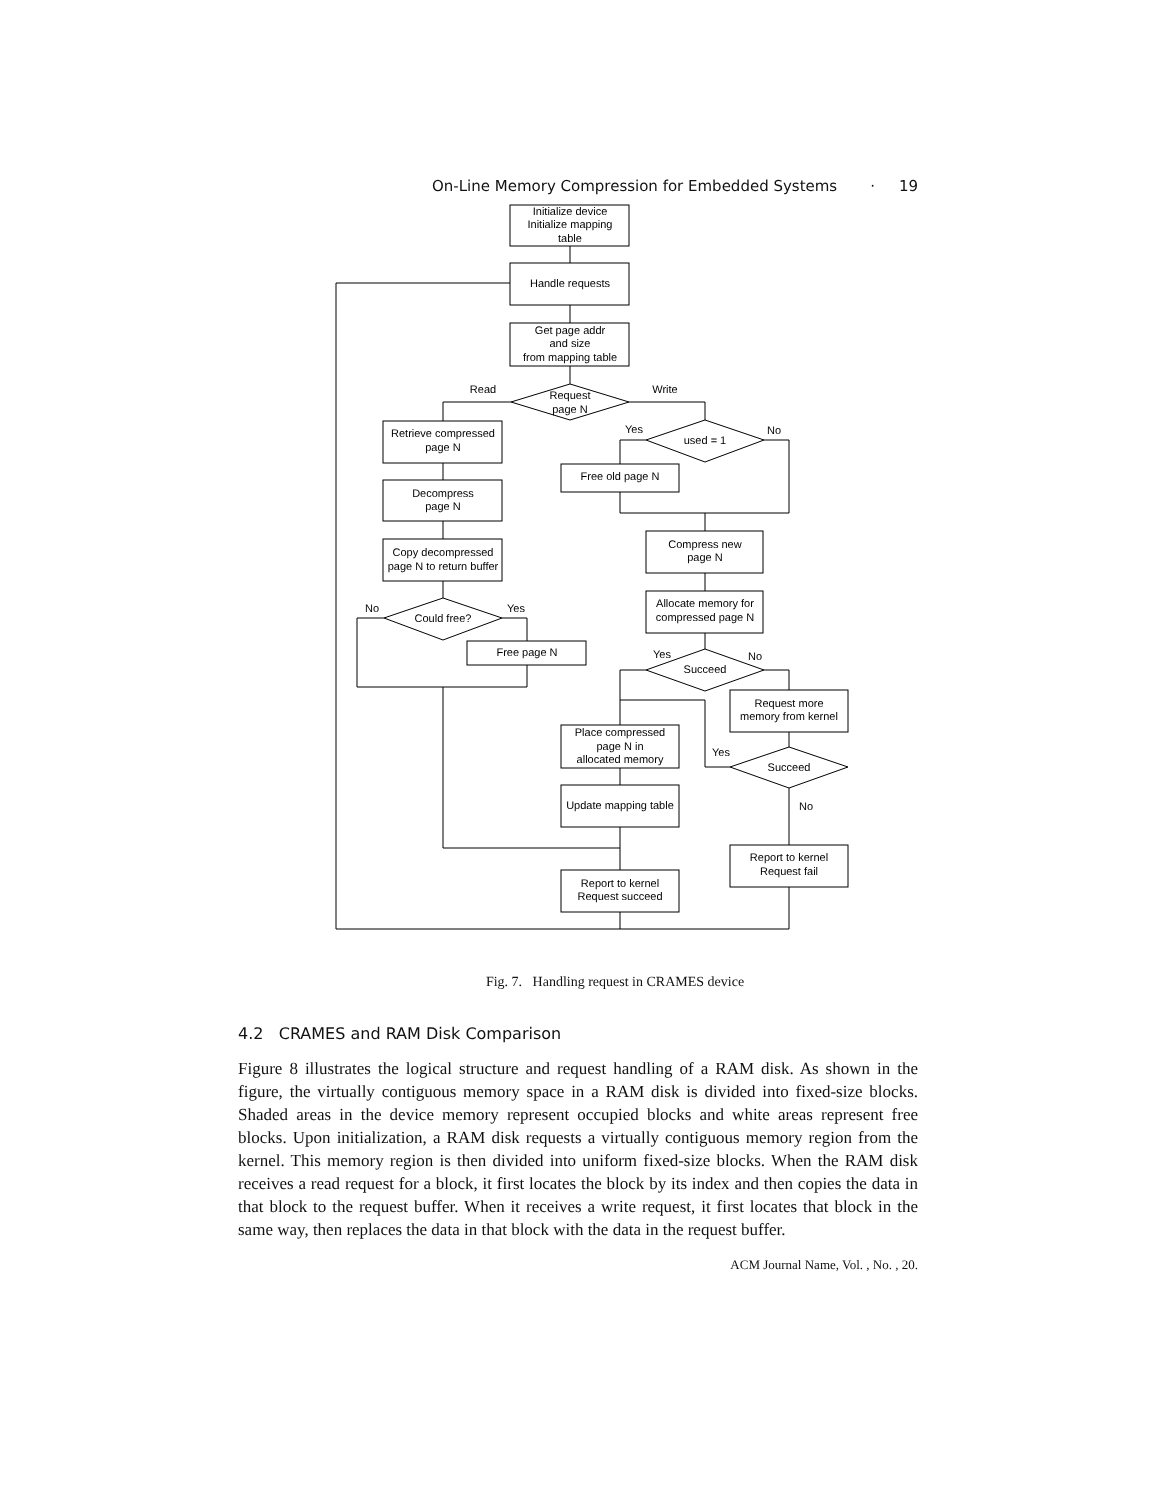On-Line Memory Compression for Embedded Systems · 19
Initialize device
Initialize mapping
table
Handle requests
Get page addr
and size
from mapping table
Request
page N
Read
Write
Retrieve compressed
page N
Decompress
page N
Copy decompressed
page N to return buffer
Could free?
No
Yes
Free page N
Yes
No
used = 1
Free old page N
Compress new
page N
Allocate memory for
compressed page N
Succeed
Yes
No
Request more
memory from kernel
Succeed
Yes
No
Place compressed
page N in
allocated memory
Update mapping table
Report to kernel
Request succeed
Report to kernel
Request fail
Fig. 7. Handling request in CRAMES device
4.2 CRAMES and RAM Disk Comparison
Figure 8 illustrates the logical structure and request handling of a RAM disk. As shown in the figure, the virtually contiguous memory space in a RAM disk is divided into fixed-size blocks. Shaded areas in the device memory represent occupied blocks and white areas represent free blocks. Upon initialization, a RAM disk requests a virtually contiguous memory region from the kernel. This memory region is then divided into uniform fixed-size blocks. When the RAM disk receives a read request for a block, it first locates the block by its index and then copies the data in that block to the request buffer. When it receives a write request, it first locates that block in the same way, then replaces the data in that block with the data in the request buffer.
ACM Journal Name, Vol. , No. , 20.